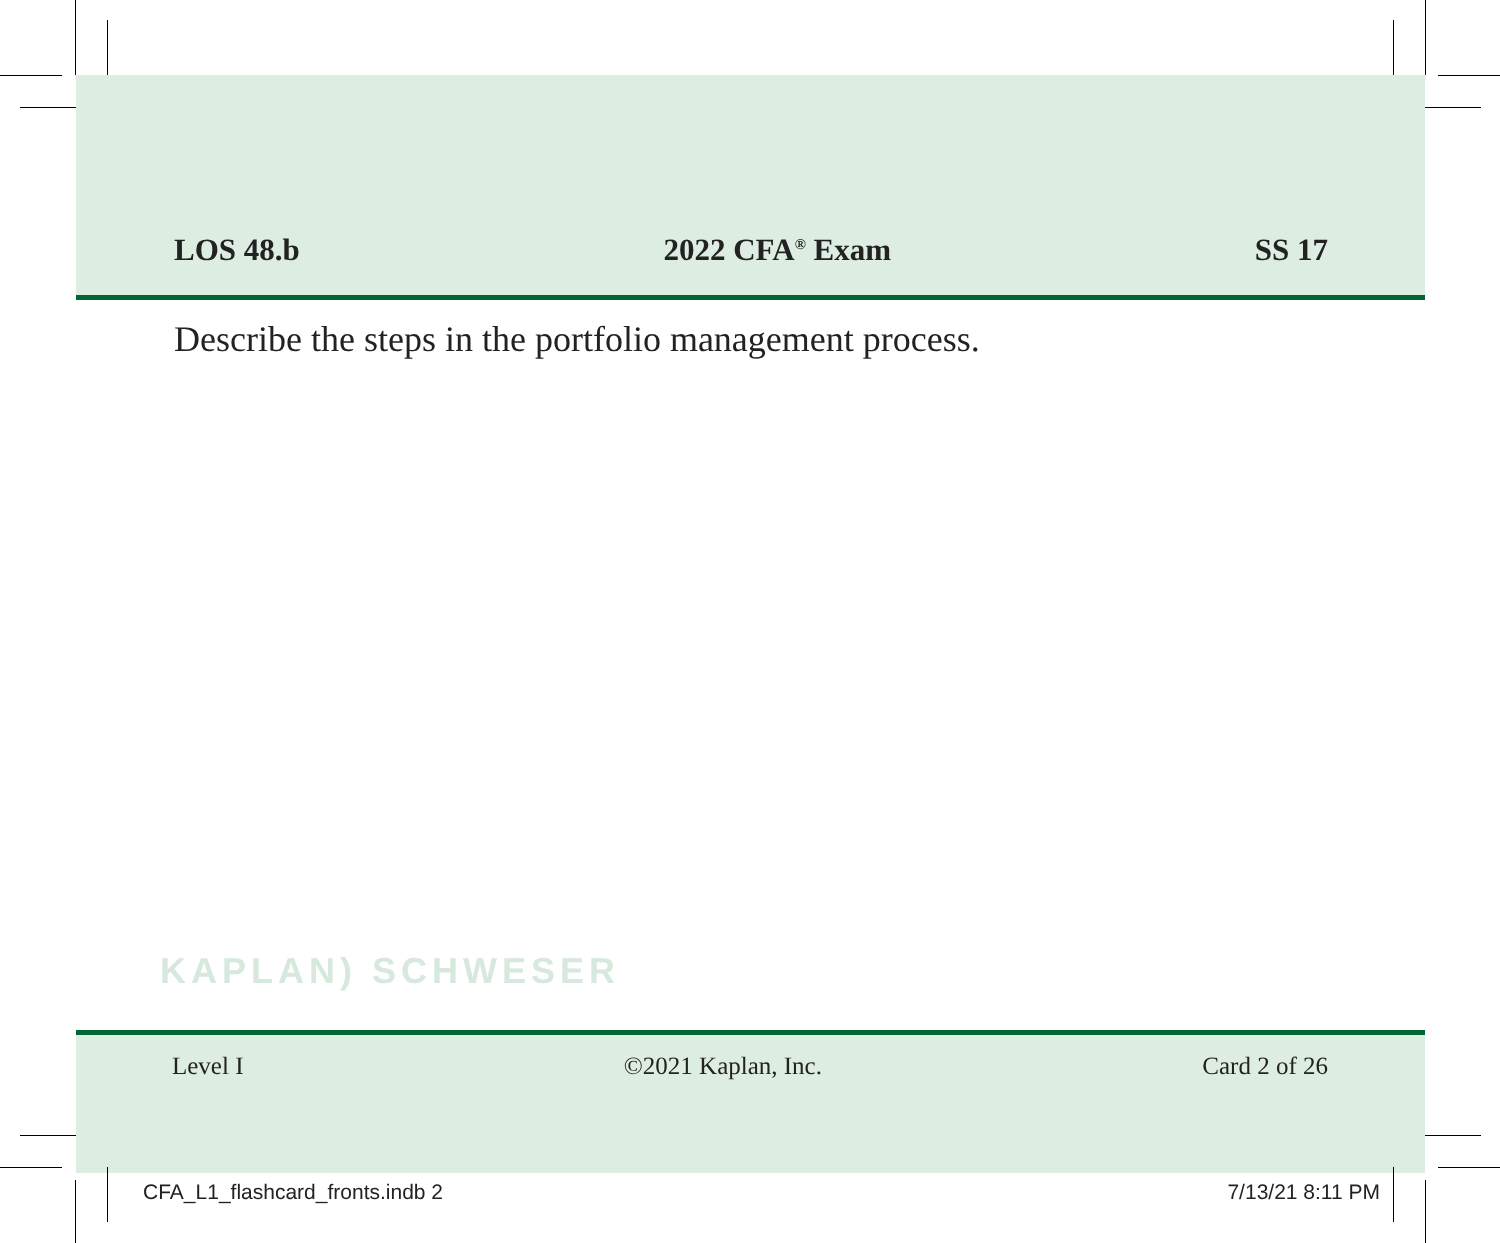LOS 48.b 2022 CFA<sup>®</sup> Exam SS 17
Describe the steps in the portfolio management process.
KAPLAN) SCHWESER
Level I ©2021 Kaplan, Inc. Card 2 of 26
CFA_L1_flashcard_fronts.indb 2 7/13/21 8:11 PM